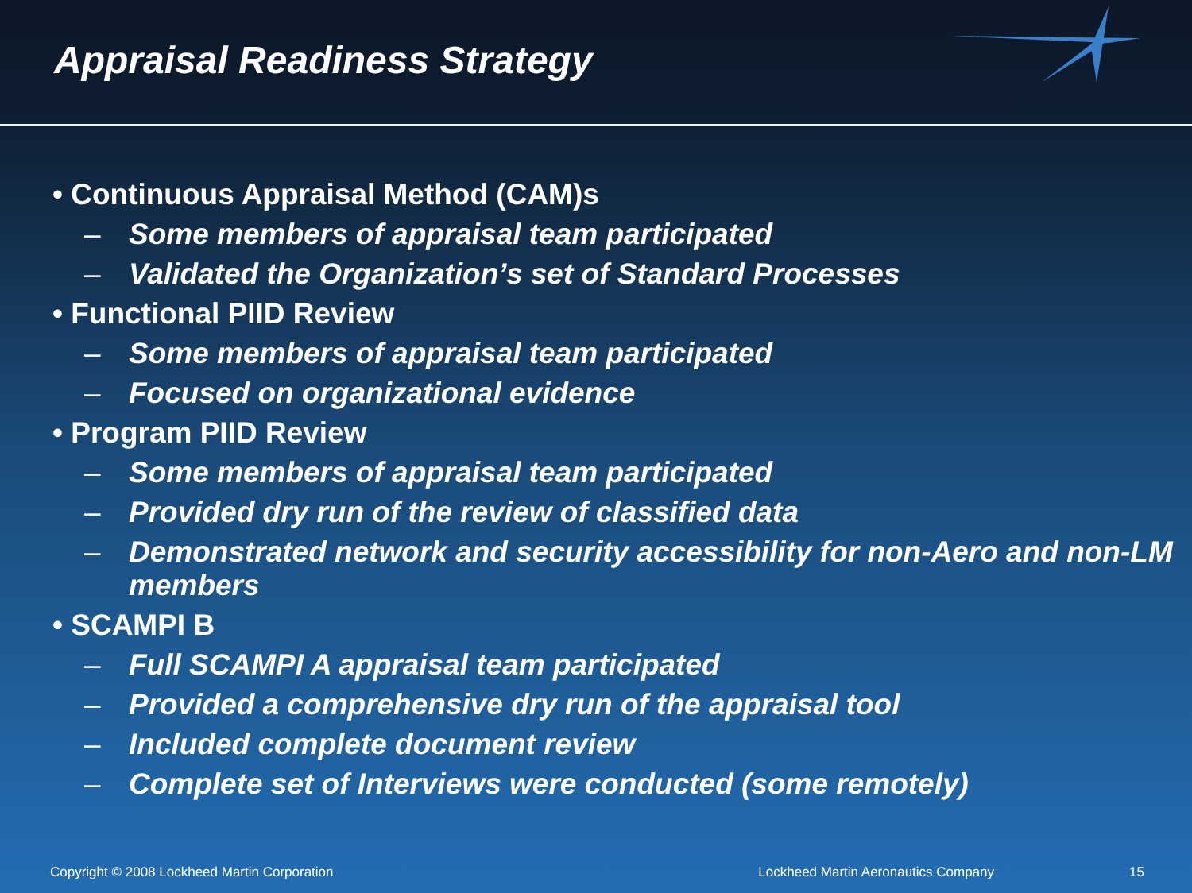Appraisal Readiness Strategy
• Continuous Appraisal Method (CAM)s
– Some members of appraisal team participated
– Validated the Organization’s set of Standard Processes
• Functional PIID Review
– Some members of appraisal team participated
– Focused on organizational evidence
• Program PIID Review
– Some members of appraisal team participated
– Provided dry run of the review of classified data
– Demonstrated network and security accessibility for non-Aero and non-LM members
• SCAMPI B
– Full SCAMPI A appraisal team participated
– Provided a comprehensive dry run of the appraisal tool
– Included complete document review
– Complete set of Interviews were conducted (some remotely)
Copyright © 2008 Lockheed Martin Corporation Lockheed Martin Aeronautics Company 15